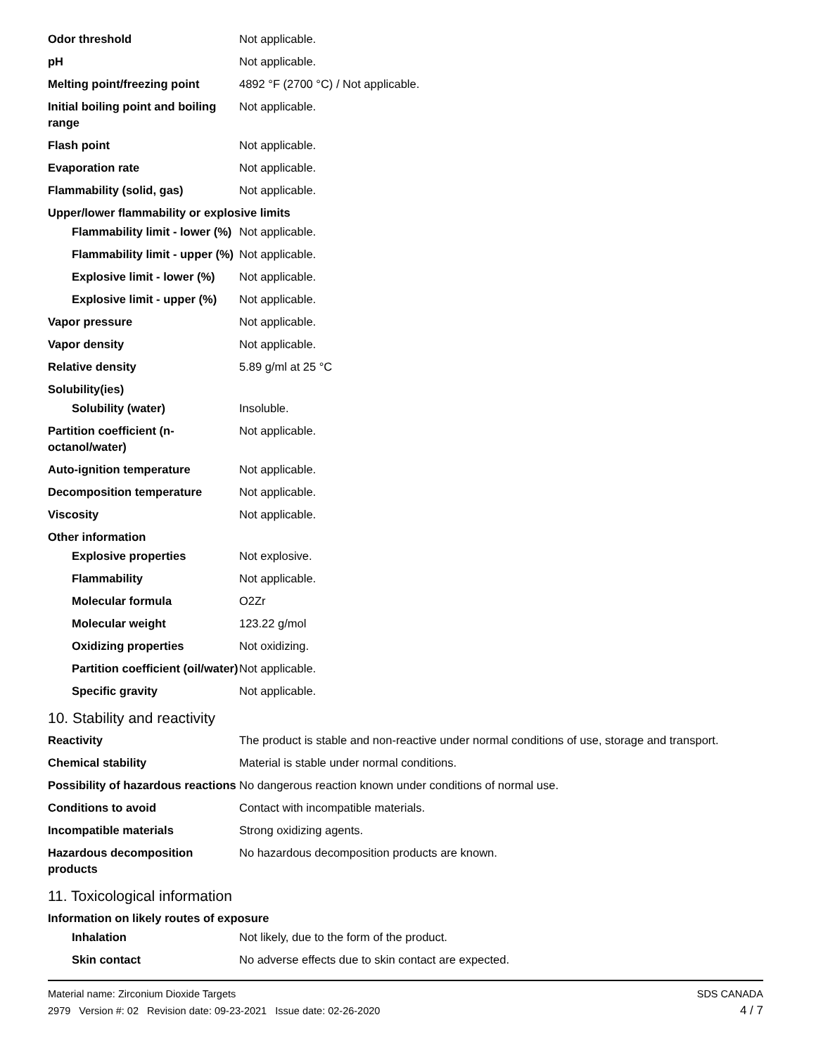| Odor threshold | Not applicable. |
| pH | Not applicable. |
| Melting point/freezing point | 4892 °F (2700 °C) / Not applicable. |
| Initial boiling point and boiling range | Not applicable. |
| Flash point | Not applicable. |
| Evaporation rate | Not applicable. |
| Flammability (solid, gas) | Not applicable. |
| Upper/lower flammability or explosive limits | |
| Flammability limit - lower (%) | Not applicable. |
| Flammability limit - upper (%) | Not applicable. |
| Explosive limit - lower (%) | Not applicable. |
| Explosive limit - upper (%) | Not applicable. |
| Vapor pressure | Not applicable. |
| Vapor density | Not applicable. |
| Relative density | 5.89 g/ml at 25 °C |
| Solubility(ies) | |
| Solubility (water) | Insoluble. |
| Partition coefficient (n-octanol/water) | Not applicable. |
| Auto-ignition temperature | Not applicable. |
| Decomposition temperature | Not applicable. |
| Viscosity | Not applicable. |
| Other information | |
| Explosive properties | Not explosive. |
| Flammability | Not applicable. |
| Molecular formula | O2Zr |
| Molecular weight | 123.22 g/mol |
| Oxidizing properties | Not oxidizing. |
| Partition coefficient (oil/water) | Not applicable. |
| Specific gravity | Not applicable. |
10. Stability and reactivity
| Reactivity | The product is stable and non-reactive under normal conditions of use, storage and transport. |
| Chemical stability | Material is stable under normal conditions. |
| Possibility of hazardous reactions | No dangerous reaction known under conditions of normal use. |
| Conditions to avoid | Contact with incompatible materials. |
| Incompatible materials | Strong oxidizing agents. |
| Hazardous decomposition products | No hazardous decomposition products are known. |
11. Toxicological information
| Information on likely routes of exposure | |
| Inhalation | Not likely, due to the form of the product. |
| Skin contact | No adverse effects due to skin contact are expected. |
Material name: Zirconium Dioxide Targets
2979 Version #: 02 Revision date: 09-23-2021 Issue date: 02-26-2020
SDS CANADA
4 / 7